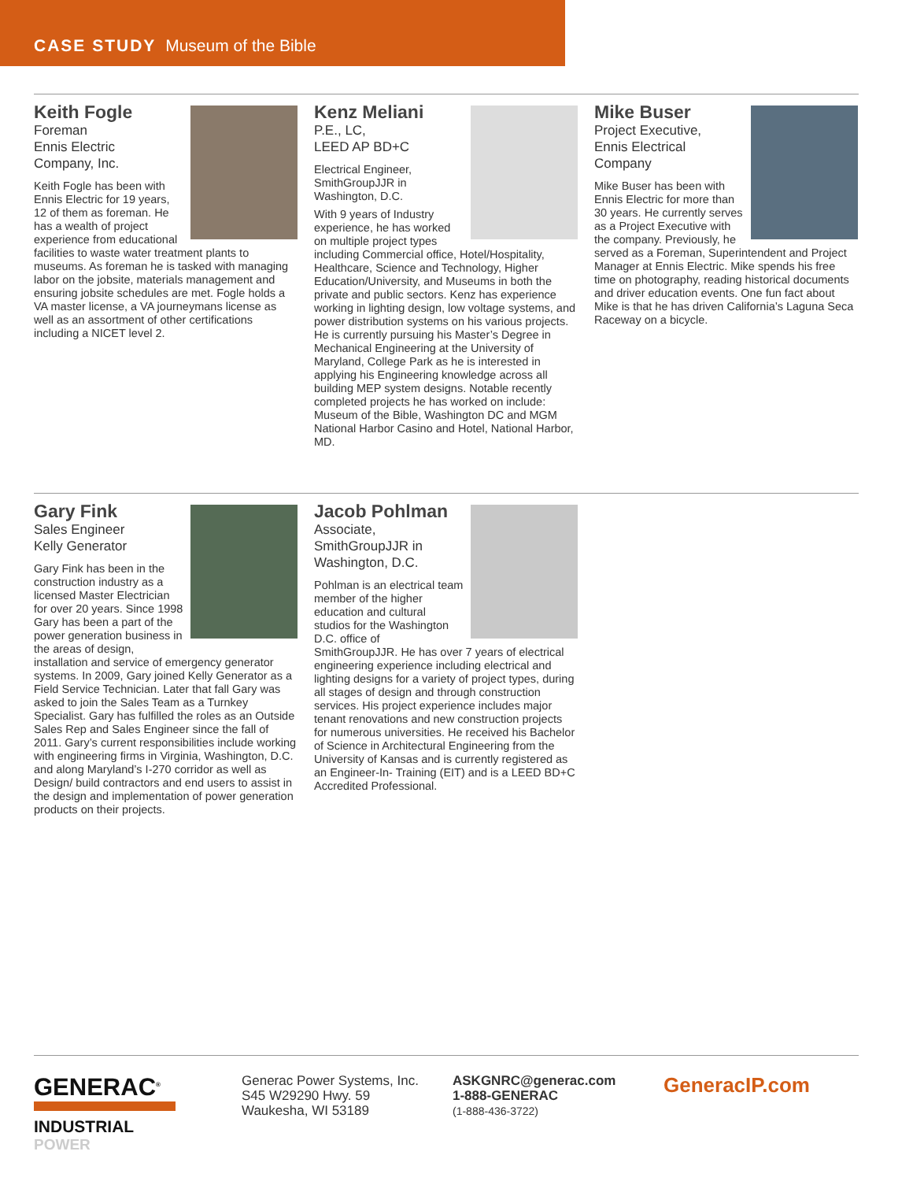CASE STUDY Museum of the Bible
Keith Fogle
Foreman
Ennis Electric
Company, Inc.
Keith Fogle has been with Ennis Electric for 19 years, 12 of them as foreman. He has a wealth of project experience from educational facilities to waste water treatment plants to museums. As foreman he is tasked with managing labor on the jobsite, materials management and ensuring jobsite schedules are met. Fogle holds a VA master license, a VA journeymans license as well as an assortment of other certifications including a NICET level 2.
Kenz Meliani
P.E., LC,
LEED AP BD+C
Electrical Engineer, SmithGroupJJR in Washington, D.C.
With 9 years of Industry experience, he has worked on multiple project types including Commercial office, Hotel/Hospitality, Healthcare, Science and Technology, Higher Education/University, and Museums in both the private and public sectors. Kenz has experience working in lighting design, low voltage systems, and power distribution systems on his various projects. He is currently pursuing his Master’s Degree in Mechanical Engineering at the University of Maryland, College Park as he is interested in applying his Engineering knowledge across all building MEP system designs. Notable recently completed projects he has worked on include: Museum of the Bible, Washington DC and MGM National Harbor Casino and Hotel, National Harbor, MD.
Mike Buser
Project Executive,
Ennis Electrical
Company
Mike Buser has been with Ennis Electric for more than 30 years. He currently serves as a Project Executive with the company. Previously, he served as a Foreman, Superintendent and Project Manager at Ennis Electric. Mike spends his free time on photography, reading historical documents and driver education events. One fun fact about Mike is that he has driven California’s Laguna Seca Raceway on a bicycle.
Gary Fink
Sales Engineer
Kelly Generator
Gary Fink has been in the construction industry as a licensed Master Electrician for over 20 years. Since 1998 Gary has been a part of the power generation business in the areas of design, installation and service of emergency generator systems. In 2009, Gary joined Kelly Generator as a Field Service Technician. Later that fall Gary was asked to join the Sales Team as a Turnkey Specialist. Gary has fulfilled the roles as an Outside Sales Rep and Sales Engineer since the fall of 2011. Gary’s current responsibilities include working with engineering firms in Virginia, Washington, D.C. and along Maryland’s I-270 corridor as well as Design/ build contractors and end users to assist in the design and implementation of power generation products on their projects.
Jacob Pohlman
Associate,
SmithGroupJJR in
Washington, D.C.
Pohlman is an electrical team member of the higher education and cultural studios for the Washington D.C. office of SmithGroupJJR. He has over 7 years of electrical engineering experience including electrical and lighting designs for a variety of project types, during all stages of design and through construction services. His project experience includes major tenant renovations and new construction projects for numerous universities. He received his Bachelor of Science in Architectural Engineering from the University of Kansas and is currently registered as an Engineer-In- Training (EIT) and is a LEED BD+C Accredited Professional.
GENERAC<sup>®</sup>
INDUSTRIAL
POWER
Generac Power Systems, Inc.
S45 W29290 Hwy. 59
Waukesha, WI 53189
ASKGNRC@generac.com
1-888-GENERAC
(1-888-436-3722)
GeneracIP.com